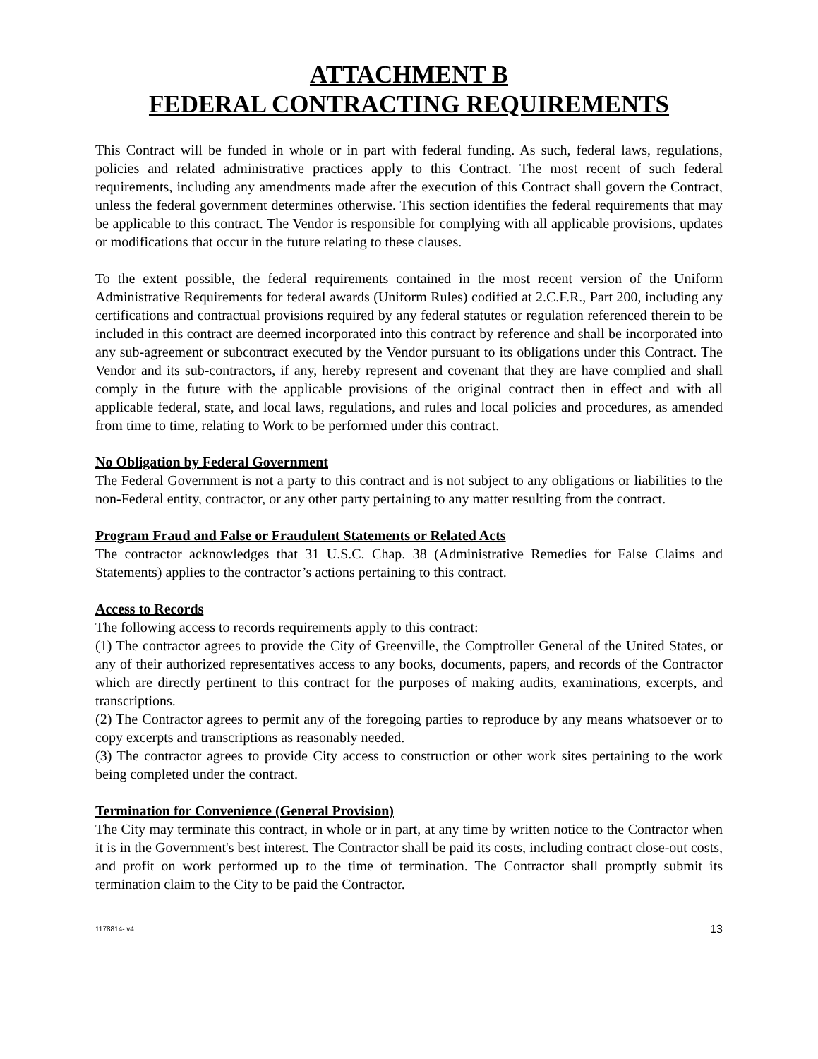ATTACHMENT B
FEDERAL CONTRACTING REQUIREMENTS
This Contract will be funded in whole or in part with federal funding. As such, federal laws, regulations, policies and related administrative practices apply to this Contract. The most recent of such federal requirements, including any amendments made after the execution of this Contract shall govern the Contract, unless the federal government determines otherwise. This section identifies the federal requirements that may be applicable to this contract. The Vendor is responsible for complying with all applicable provisions, updates or modifications that occur in the future relating to these clauses.
To the extent possible, the federal requirements contained in the most recent version of the Uniform Administrative Requirements for federal awards (Uniform Rules) codified at 2.C.F.R., Part 200, including any certifications and contractual provisions required by any federal statutes or regulation referenced therein to be included in this contract are deemed incorporated into this contract by reference and shall be incorporated into any sub-agreement or subcontract executed by the Vendor pursuant to its obligations under this Contract. The Vendor and its sub-contractors, if any, hereby represent and covenant that they are have complied and shall comply in the future with the applicable provisions of the original contract then in effect and with all applicable federal, state, and local laws, regulations, and rules and local policies and procedures, as amended from time to time, relating to Work to be performed under this contract.
No Obligation by Federal Government
The Federal Government is not a party to this contract and is not subject to any obligations or liabilities to the non-Federal entity, contractor, or any other party pertaining to any matter resulting from the contract.
Program Fraud and False or Fraudulent Statements or Related Acts
The contractor acknowledges that 31 U.S.C. Chap. 38 (Administrative Remedies for False Claims and Statements) applies to the contractor’s actions pertaining to this contract.
Access to Records
The following access to records requirements apply to this contract:
(1) The contractor agrees to provide the City of Greenville, the Comptroller General of the United States, or any of their authorized representatives access to any books, documents, papers, and records of the Contractor which are directly pertinent to this contract for the purposes of making audits, examinations, excerpts, and transcriptions.
(2) The Contractor agrees to permit any of the foregoing parties to reproduce by any means whatsoever or to copy excerpts and transcriptions as reasonably needed.
(3) The contractor agrees to provide City access to construction or other work sites pertaining to the work being completed under the contract.
Termination for Convenience (General Provision)
The City may terminate this contract, in whole or in part, at any time by written notice to the Contractor when it is in the Government's best interest. The Contractor shall be paid its costs, including contract close-out costs, and profit on work performed up to the time of termination. The Contractor shall promptly submit its termination claim to the City to be paid the Contractor.
1178814- v4 13